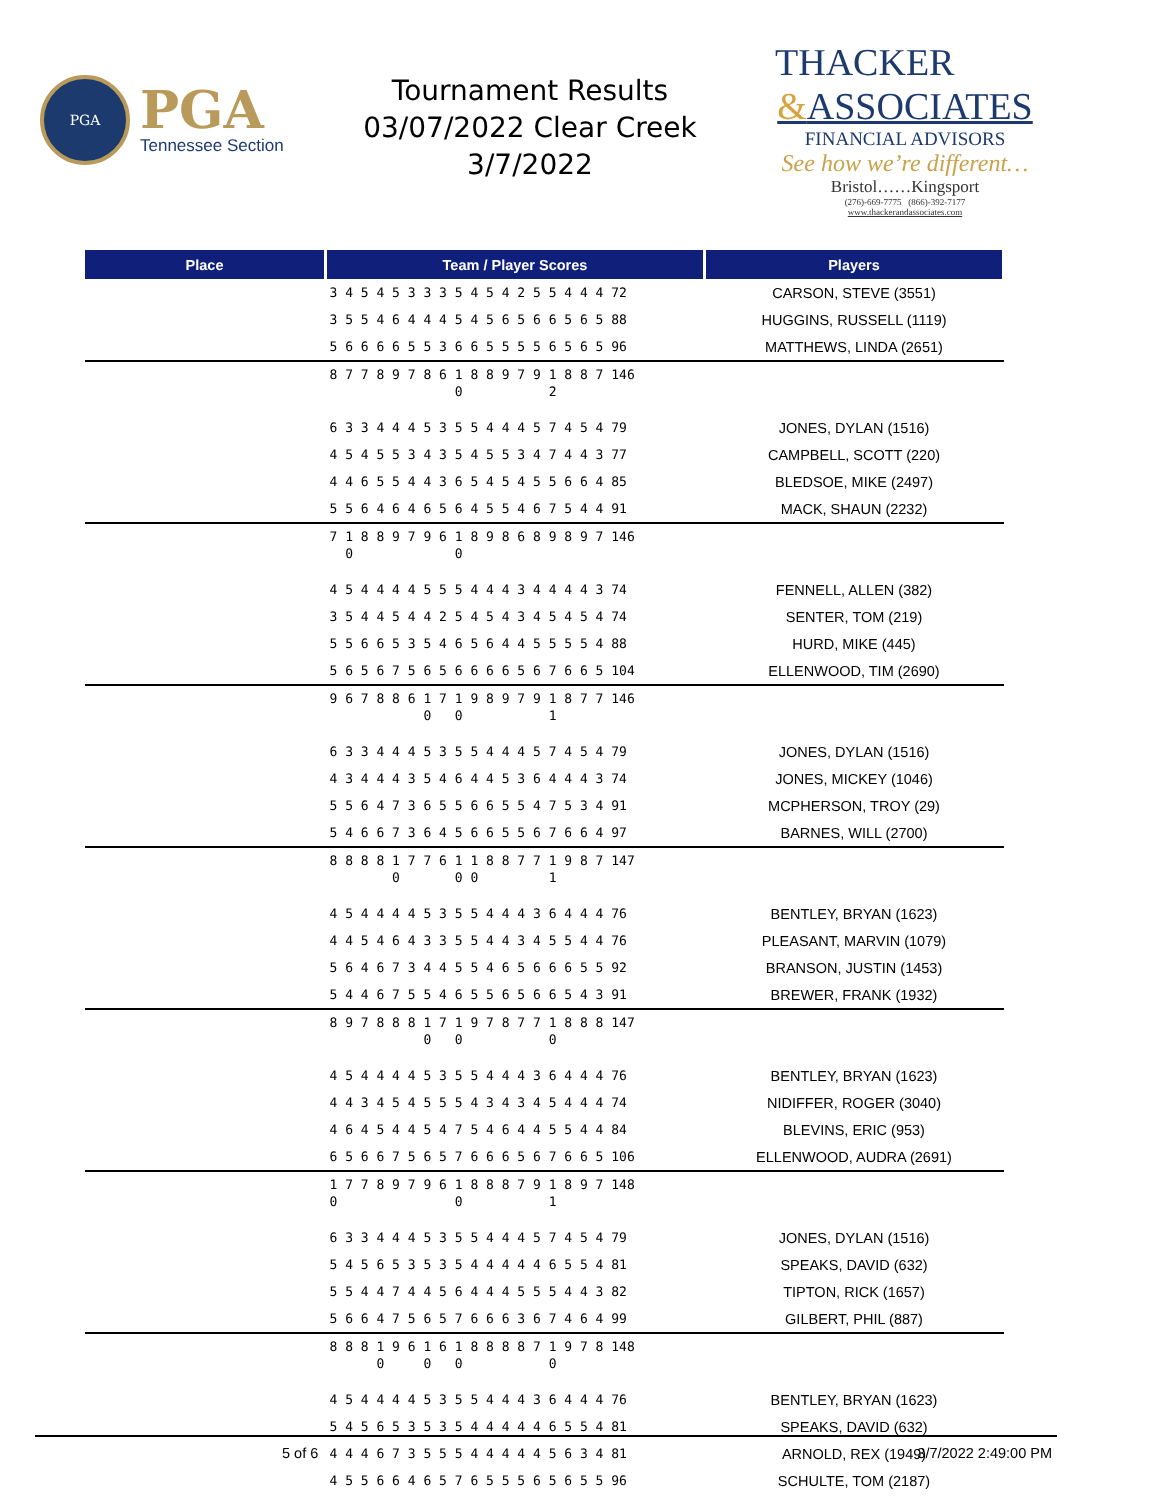PGA
PGA
Tennessee Section
Tournament Results
03/07/2022 Clear Creek
3/7/2022
THACKER
&ASSOCIATES
FINANCIAL ADVISORS
See how we’re different…
Bristol……Kingsport
(276)-669-7775 (866)-392-7177
www.thackerandassociates.com
| Place | Team / Player Scores | Players |
| --- | --- | --- |
| | 3 4 5 4 5 3 3 3 5 4 5 4 2 5 5 4 4 4 72 | CARSON, STEVE (3551) |
| | 3 5 5 4 6 4 4 4 5 4 5 6 5 6 6 5 6 5 88 | HUGGINS, RUSSELL (1119) |
| | 5 6 6 6 6 5 5 3 6 6 5 5 5 5 6 5 6 5 96 | MATTHEWS, LINDA (2651) |
| | 8 7 7 8 9 7 8 6 1 8 8 9 7 9 1 8 8 7 146 0 2 | |
| | 6 3 3 4 4 4 5 3 5 5 4 4 4 5 7 4 5 4 79 | JONES, DYLAN (1516) |
| | 4 5 4 5 5 3 4 3 5 4 5 5 3 4 7 4 4 3 77 | CAMPBELL, SCOTT (220) |
| | 4 4 6 5 5 4 4 3 6 5 4 5 4 5 5 6 6 4 85 | BLEDSOE, MIKE (2497) |
| | 5 5 6 4 6 4 6 5 6 4 5 5 4 6 7 5 4 4 91 | MACK, SHAUN (2232) |
| | 7 1 8 8 9 7 9 6 1 8 9 8 6 8 9 8 9 7 146 0 0 | |
| | 4 5 4 4 4 4 5 5 5 4 4 4 3 4 4 4 4 3 74 | FENNELL, ALLEN (382) |
| | 3 5 4 4 5 4 4 2 5 4 5 4 3 4 5 4 5 4 74 | SENTER, TOM (219) |
| | 5 5 6 6 5 3 5 4 6 5 6 4 4 5 5 5 5 4 88 | HURD, MIKE (445) |
| | 5 6 5 6 7 5 6 5 6 6 6 6 5 6 7 6 6 5 104 | ELLENWOOD, TIM (2690) |
| | 9 6 7 8 8 6 1 7 1 9 8 9 7 9 1 8 7 7 146 0 0 1 | |
| | 6 3 3 4 4 4 5 3 5 5 4 4 4 5 7 4 5 4 79 | JONES, DYLAN (1516) |
| | 4 3 4 4 4 3 5 4 6 4 4 5 3 6 4 4 4 3 74 | JONES, MICKEY (1046) |
| | 5 5 6 4 7 3 6 5 5 6 6 5 5 4 7 5 3 4 91 | MCPHERSON, TROY (29) |
| | 5 4 6 6 7 3 6 4 5 6 6 5 5 6 7 6 6 4 97 | BARNES, WILL (2700) |
| | 8 8 8 8 1 7 7 6 1 1 8 8 7 7 1 9 8 7 147 0 0 0 1 | |
| | 4 5 4 4 4 4 5 3 5 5 4 4 4 3 6 4 4 4 76 | BENTLEY, BRYAN (1623) |
| | 4 4 5 4 6 4 3 3 5 5 4 4 3 4 5 5 4 4 76 | PLEASANT, MARVIN (1079) |
| | 5 6 4 6 7 3 4 4 5 5 4 6 5 6 6 6 5 5 92 | BRANSON, JUSTIN (1453) |
| | 5 4 4 6 7 5 5 4 6 5 5 6 5 6 6 5 4 3 91 | BREWER, FRANK (1932) |
| | 8 9 7 8 8 8 1 7 1 9 7 8 7 7 1 8 8 8 147 0 0 0 | |
| | 4 5 4 4 4 4 5 3 5 5 4 4 4 3 6 4 4 4 76 | BENTLEY, BRYAN (1623) |
| | 4 4 3 4 5 4 5 5 5 4 3 4 3 4 5 4 4 4 74 | NIDIFFER, ROGER (3040) |
| | 4 6 4 5 4 4 5 4 7 5 4 6 4 4 5 5 4 4 84 | BLEVINS, ERIC (953) |
| | 6 5 6 6 7 5 6 5 7 6 6 6 5 6 7 6 6 5 106 | ELLENWOOD, AUDRA (2691) |
| | 1 7 7 8 9 7 9 6 1 8 8 8 7 9 1 8 9 7 148 0 0 1 | |
| | 6 3 3 4 4 4 5 3 5 5 4 4 4 5 7 4 5 4 79 | JONES, DYLAN (1516) |
| | 5 4 5 6 5 3 5 3 5 4 4 4 4 4 6 5 5 4 81 | SPEAKS, DAVID (632) |
| | 5 5 4 4 7 4 4 5 6 4 4 4 5 5 5 4 4 3 82 | TIPTON, RICK (1657) |
| | 5 6 6 4 7 5 6 5 7 6 6 6 3 6 7 4 6 4 99 | GILBERT, PHIL (887) |
| | 8 8 8 1 9 6 1 6 1 8 8 8 8 7 1 9 7 8 148 0 0 0 0 | |
| | 4 5 4 4 4 4 5 3 5 5 4 4 4 3 6 4 4 4 76 | BENTLEY, BRYAN (1623) |
| | 5 4 5 6 5 3 5 3 5 4 4 4 4 4 6 5 5 4 81 | SPEAKS, DAVID (632) |
| | 4 4 4 6 7 3 5 5 5 4 4 4 4 4 5 6 3 4 81 | ARNOLD, REX (1949) |
| | 4 5 5 6 6 4 6 5 7 6 5 5 5 6 5 6 5 5 96 | SCHULTE, TOM (2187) |
5 of 6 3/7/2022 2:49:00 PM